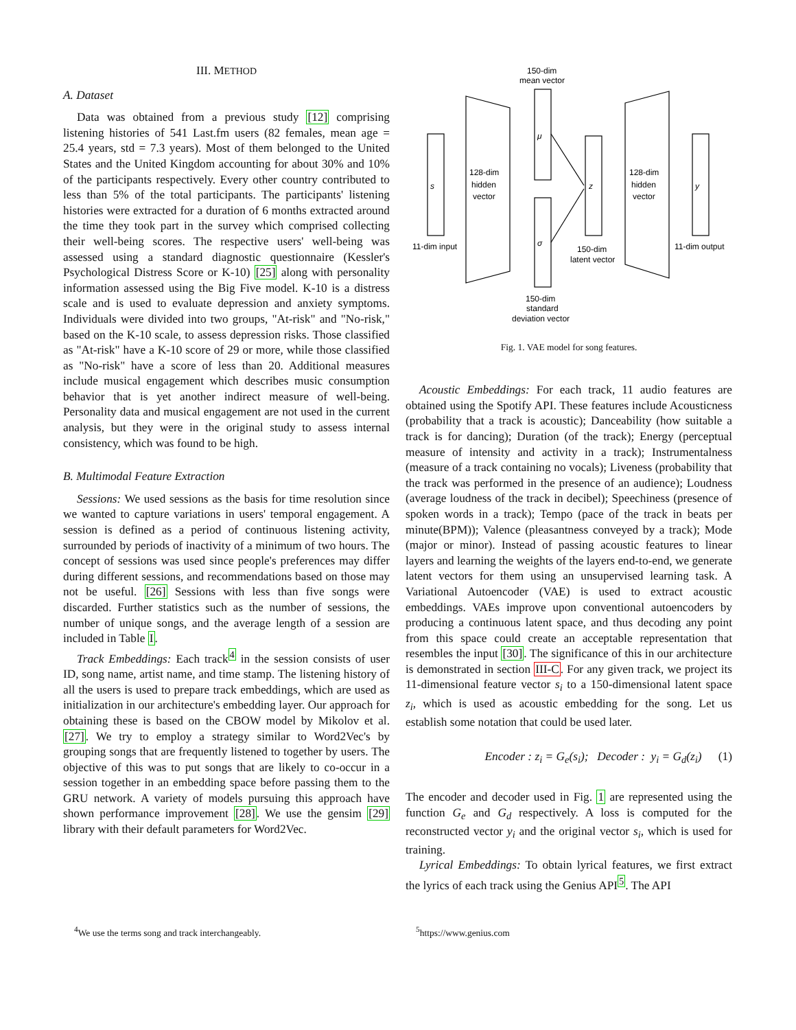III. METHOD
A. Dataset
Data was obtained from a previous study [12] comprising listening histories of 541 Last.fm users (82 females, mean age = 25.4 years, std = 7.3 years). Most of them belonged to the United States and the United Kingdom accounting for about 30% and 10% of the participants respectively. Every other country contributed to less than 5% of the total participants. The participants' listening histories were extracted for a duration of 6 months extracted around the time they took part in the survey which comprised collecting their well-being scores. The respective users' well-being was assessed using a standard diagnostic questionnaire (Kessler's Psychological Distress Score or K-10) [25] along with personality information assessed using the Big Five model. K-10 is a distress scale and is used to evaluate depression and anxiety symptoms. Individuals were divided into two groups, "At-risk" and "No-risk," based on the K-10 scale, to assess depression risks. Those classified as "At-risk" have a K-10 score of 29 or more, while those classified as "No-risk" have a score of less than 20. Additional measures include musical engagement which describes music consumption behavior that is yet another indirect measure of well-being. Personality data and musical engagement are not used in the current analysis, but they were in the original study to assess internal consistency, which was found to be high.
B. Multimodal Feature Extraction
Sessions: We used sessions as the basis for time resolution since we wanted to capture variations in users' temporal engagement. A session is defined as a period of continuous listening activity, surrounded by periods of inactivity of a minimum of two hours. The concept of sessions was used since people's preferences may differ during different sessions, and recommendations based on those may not be useful. [26] Sessions with less than five songs were discarded. Further statistics such as the number of sessions, the number of unique songs, and the average length of a session are included in Table I.
Track Embeddings: Each track<sup>4</sup> in the session consists of user ID, song name, artist name, and time stamp. The listening history of all the users is used to prepare track embeddings, which are used as initialization in our architecture's embedding layer. Our approach for obtaining these is based on the CBOW model by Mikolov et al. [27]. We try to employ a strategy similar to Word2Vec's by grouping songs that are frequently listened to together by users. The objective of this was to put songs that are likely to co-occur in a session together in an embedding space before passing them to the GRU network. A variety of models pursuing this approach have shown performance improvement [28]. We use the gensim [29] library with their default parameters for Word2Vec.
<sup>4</sup> We use the terms song and track interchangeably.
150-dim
mean vector
s
128-dim
hidden
vector
μ
σ
z
128-dim
hidden
vector
y
11-dim input
150-dim
latent vector
11-dim output
150-dim
standard
deviation vector
Fig. 1. VAE model for song features.
Acoustic Embeddings: For each track, 11 audio features are obtained using the Spotify API. These features include Acousticness (probability that a track is acoustic); Danceability (how suitable a track is for dancing); Duration (of the track); Energy (perceptual measure of intensity and activity in a track); Instrumentalness (measure of a track containing no vocals); Liveness (probability that the track was performed in the presence of an audience); Loudness (average loudness of the track in decibel); Speechiness (presence of spoken words in a track); Tempo (pace of the track in beats per minute(BPM)); Valence (pleasantness conveyed by a track); Mode (major or minor). Instead of passing acoustic features to linear layers and learning the weights of the layers end-to-end, we generate latent vectors for them using an unsupervised learning task. A Variational Autoencoder (VAE) is used to extract acoustic embeddings. VAEs improve upon conventional autoencoders by producing a continuous latent space, and thus decoding any point from this space could create an acceptable representation that resembles the input [30]. The significance of this in our architecture is demonstrated in section III-C. For any given track, we project its 11-dimensional feature vector s<sub>i</sub> to a 150-dimensional latent space z<sub>i</sub>, which is used as acoustic embedding for the song. Let us establish some notation that could be used later.
Encoder : z<sub>i</sub> = G<sub>e</sub>(s<sub>i</sub>); Decoder : y<sub>i</sub> = G<sub>d</sub>(z<sub>i</sub>) (1)
The encoder and decoder used in Fig. 1 are represented using the function G<sub>e</sub> and G<sub>d</sub> respectively. A loss is computed for the reconstructed vector y<sub>i</sub> and the original vector s<sub>i</sub>, which is used for training.
Lyrical Embeddings: To obtain lyrical features, we first extract the lyrics of each track using the Genius API<sup>5</sup>. The API
<sup>5</sup> https://www.genius.com